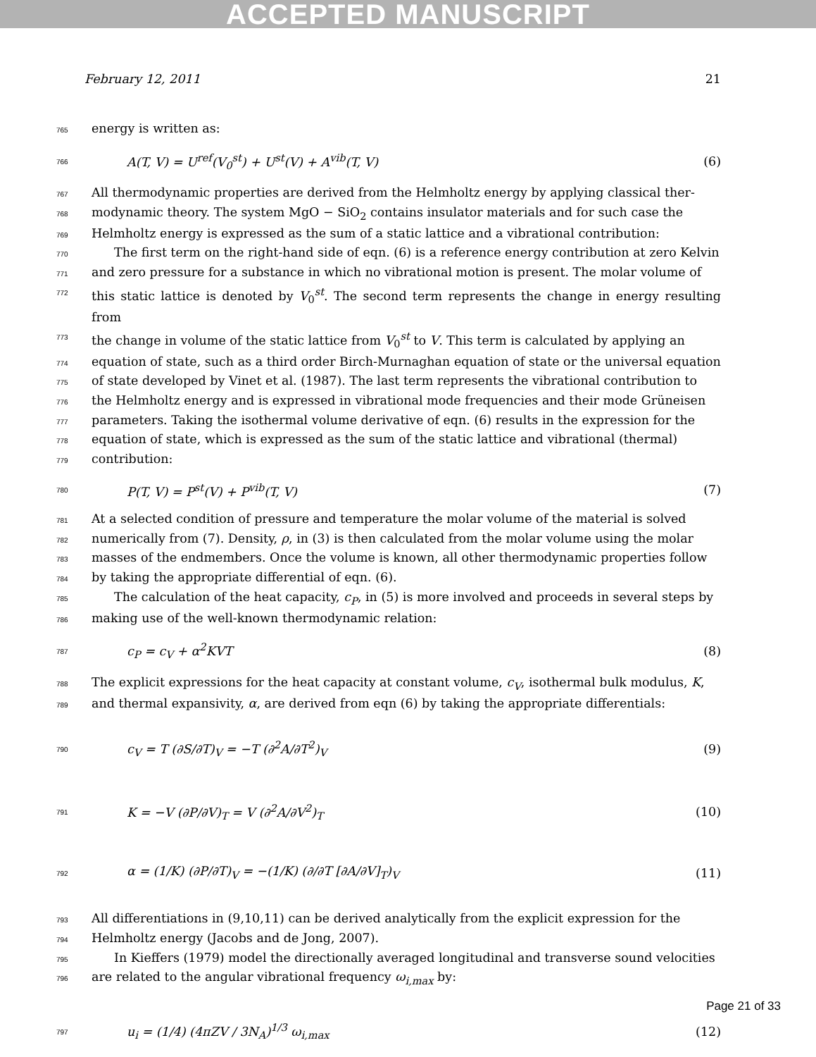ACCEPTED MANUSCRIPT
February 12, 2011 21
765 energy is written as:
766 A(T, V) = U<sup>ref</sup>(V<sub>0</sub><sup>st</sup>) + U<sup>st</sup>(V) + A<sup>vib</sup>(T, V) (6)
767 All thermodynamic properties are derived from the Helmholtz energy by applying classical ther-
768 modynamic theory. The system MgO − SiO<sub>2</sub> contains insulator materials and for such case the
769 Helmholtz energy is expressed as the sum of a static lattice and a vibrational contribution:
770 The first term on the right-hand side of eqn. (6) is a reference energy contribution at zero Kelvin
771 and zero pressure for a substance in which no vibrational motion is present. The molar volume of
772 this static lattice is denoted by V<sub>0</sub><sup>st</sup>. The second term represents the change in energy resulting from
773 the change in volume of the static lattice from V<sub>0</sub><sup>st</sup> to V. This term is calculated by applying an
774 equation of state, such as a third order Birch-Murnaghan equation of state or the universal equation
775 of state developed by Vinet et al. (1987). The last term represents the vibrational contribution to
776 the Helmholtz energy and is expressed in vibrational mode frequencies and their mode Grüneisen
777 parameters. Taking the isothermal volume derivative of eqn. (6) results in the expression for the
778 equation of state, which is expressed as the sum of the static lattice and vibrational (thermal)
779 contribution:
780 P(T, V) = P<sup>st</sup>(V) + P<sup>vib</sup>(T, V) (7)
781 At a selected condition of pressure and temperature the molar volume of the material is solved
782 numerically from (7). Density, ρ, in (3) is then calculated from the molar volume using the molar
783 masses of the endmembers. Once the volume is known, all other thermodynamic properties follow
784 by taking the appropriate differential of eqn. (6).
785 The calculation of the heat capacity, c<sub>P</sub>, in (5) is more involved and proceeds in several steps by
786 making use of the well-known thermodynamic relation:
787 c<sub>P</sub> = c<sub>V</sub> + α<sup>2</sup>KVT (8)
788 The explicit expressions for the heat capacity at constant volume, c<sub>V</sub>, isothermal bulk modulus, K,
789 and thermal expansivity, α, are derived from eqn (6) by taking the appropriate differentials:
790 c<sub>V</sub> = T (∂S/∂T)<sub>V</sub> = −T (∂<sup>2</sup>A/∂T<sup>2</sup>)<sub>V</sub> (9)
791 K = −V (∂P/∂V)<sub>T</sub> = V (∂<sup>2</sup>A/∂V<sup>2</sup>)<sub>T</sub> (10)
792 α = (1/K) (∂P/∂T)<sub>V</sub> = −(1/K) (∂/∂T [∂A/∂V]<sub>T</sub>)<sub>V</sub> (11)
793 All differentiations in (9,10,11) can be derived analytically from the explicit expression for the
794 Helmholtz energy (Jacobs and de Jong, 2007).
795 In Kieffers (1979) model the directionally averaged longitudinal and transverse sound velocities
796 are related to the angular vibrational frequency ω<sub>i,max</sub> by:
797 u<sub>i</sub> = (1/4) (4πZV / 3N<sub>A</sub>)<sup>1/3</sup> ω<sub>i,max</sub> (12)
Page 21 of 33